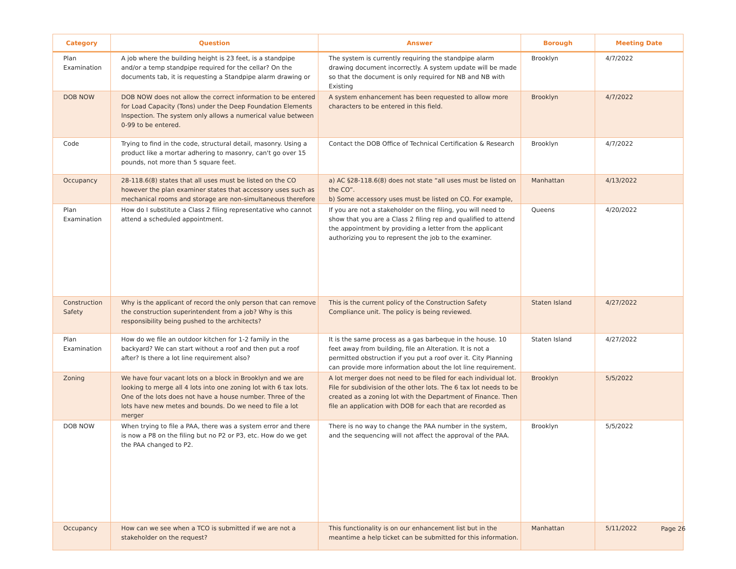| Category | Question | Answer | Borough | Meeting Date |
| --- | --- | --- | --- | --- |
| Plan Examination | A job where the building height is 23 feet, is a standpipe and/or a temp standpipe required for the cellar? On the documents tab, it is requesting a Standpipe alarm drawing or | The system is currently requiring the standpipe alarm drawing document incorrectly. A system update will be made so that the document is only required for NB and NB with Existing | Brooklyn | 4/7/2022 |
| DOB NOW | DOB NOW does not allow the correct information to be entered for Load Capacity (Tons) under the Deep Foundation Elements Inspection. The system only allows a numerical value between 0-99 to be entered. | A system enhancement has been requested to allow more characters to be entered in this field. | Brooklyn | 4/7/2022 |
| Code | Trying to find in the code, structural detail, masonry. Using a product like a mortar adhering to masonry, can't go over 15 pounds, not more than 5 square feet. | Contact the DOB Office of Technical Certification & Research | Brooklyn | 4/7/2022 |
| Occupancy | 28-118.6(8) states that all uses must be listed on the CO however the plan examiner states that accessory uses such as mechanical rooms and storage are non-simultaneous therefore | a) AC §28-118.6(8) does not state “all uses must be listed on the CO”. b) Some accessory uses must be listed on CO. For example, | Manhattan | 4/13/2022 |
| Plan Examination | How do I substitute a Class 2 filing representative who cannot attend a scheduled appointment. | If you are not a stakeholder on the filing, you will need to show that you are a Class 2 filing rep and qualified to attend the appointment by providing a letter from the applicant authorizing you to represent the job to the examiner. | Queens | 4/20/2022 |
| Construction Safety | Why is the applicant of record the only person that can remove the construction superintendent from a job? Why is this responsibility being pushed to the architects? | This is the current policy of the Construction Safety Compliance unit. The policy is being reviewed. | Staten Island | 4/27/2022 |
| Plan Examination | How do we file an outdoor kitchen for 1-2 family in the backyard? We can start without a roof and then put a roof after? Is there a lot line requirement also? | It is the same process as a gas barbeque in the house. 10 feet away from building, file an Alteration. It is not a permitted obstruction if you put a roof over it. City Planning can provide more information about the lot line requirement. | Staten Island | 4/27/2022 |
| Zoning | We have four vacant lots on a block in Brooklyn and we are looking to merge all 4 lots into one zoning lot with 6 tax lots. One of the lots does not have a house number. Three of the lots have new metes and bounds. Do we need to file a lot merger | A lot merger does not need to be filed for each individual lot. File for subdivision of the other lots. The 6 tax lot needs to be created as a zoning lot with the Department of Finance. Then file an application with DOB for each that are recorded as | Brooklyn | 5/5/2022 |
| DOB NOW | When trying to file a PAA, there was a system error and there is now a P8 on the filing but no P2 or P3, etc. How do we get the PAA changed to P2. | There is no way to change the PAA number in the system, and the sequencing will not affect the approval of the PAA. | Brooklyn | 5/5/2022 |
| Occupancy | How can we see when a TCO is submitted if we are not a stakeholder on the request? | This functionality is on our enhancement list but in the meantime a help ticket can be submitted for this information. | Manhattan | 5/11/2022 |
Page 26